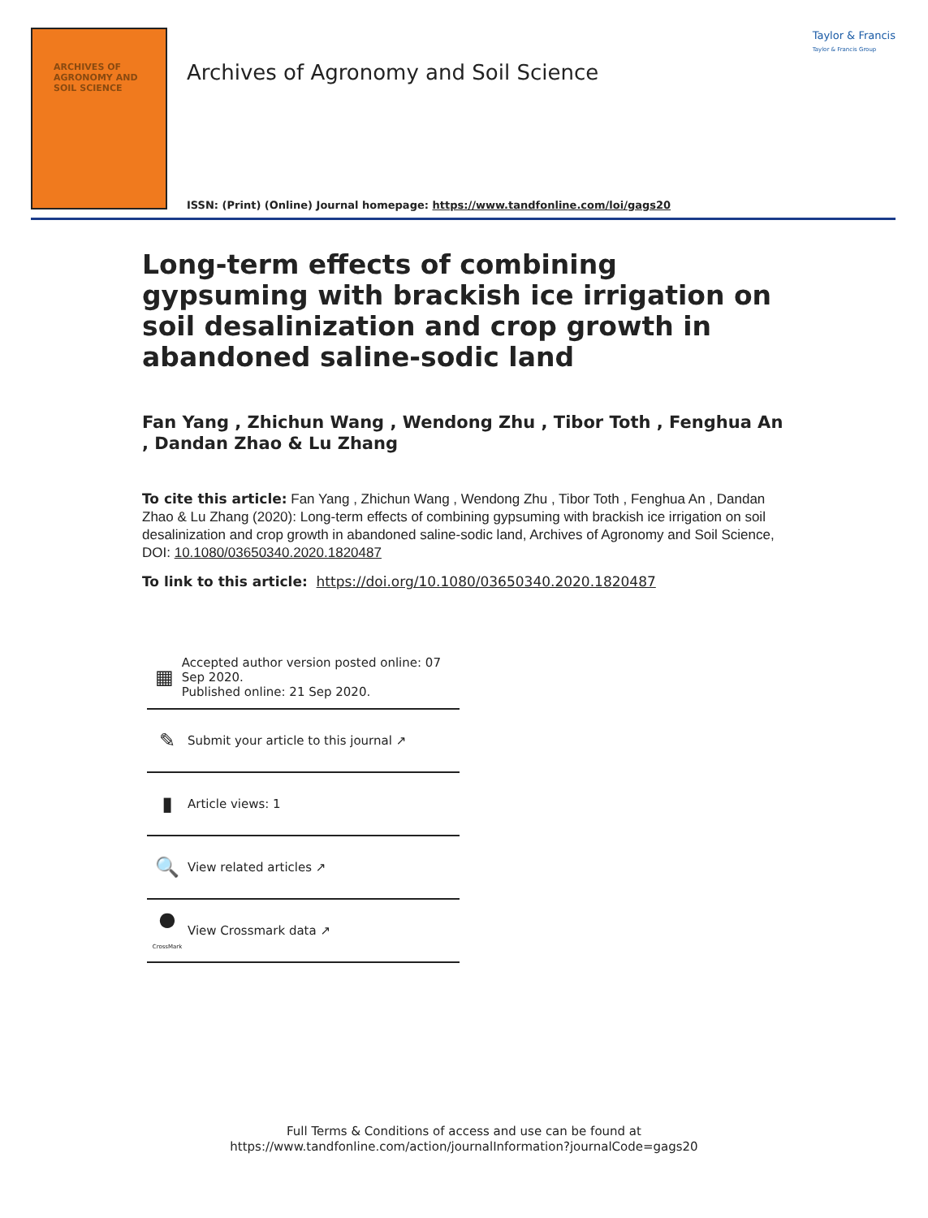ARCHIVES OF
AGRONOMY AND
SOIL SCIENCE
Taylor & Francis
Taylor & Francis Group
Archives of Agronomy and Soil Science
ISSN: (Print) (Online) Journal homepage: https://www.tandfonline.com/loi/gags20
Long-term effects of combining gypsuming with brackish ice irrigation on soil desalinization and crop growth in abandoned saline-sodic land
Fan Yang , Zhichun Wang , Wendong Zhu , Tibor Toth , Fenghua An , Dandan Zhao & Lu Zhang
To cite this article: Fan Yang , Zhichun Wang , Wendong Zhu , Tibor Toth , Fenghua An , Dandan Zhao & Lu Zhang (2020): Long-term effects of combining gypsuming with brackish ice irrigation on soil desalinization and crop growth in abandoned saline-sodic land, Archives of Agronomy and Soil Science, DOI: 10.1080/03650340.2020.1820487
To link to this article: https://doi.org/10.1080/03650340.2020.1820487
▦
Accepted author version posted online: 07 Sep 2020.
Published online: 21 Sep 2020.
✎
Submit your article to this journal ↗
▮
Article views: 1
🔍
View related articles ↗
●
CrossMark
View Crossmark data ↗
Full Terms & Conditions of access and use can be found at
https://www.tandfonline.com/action/journalInformation?journalCode=gags20